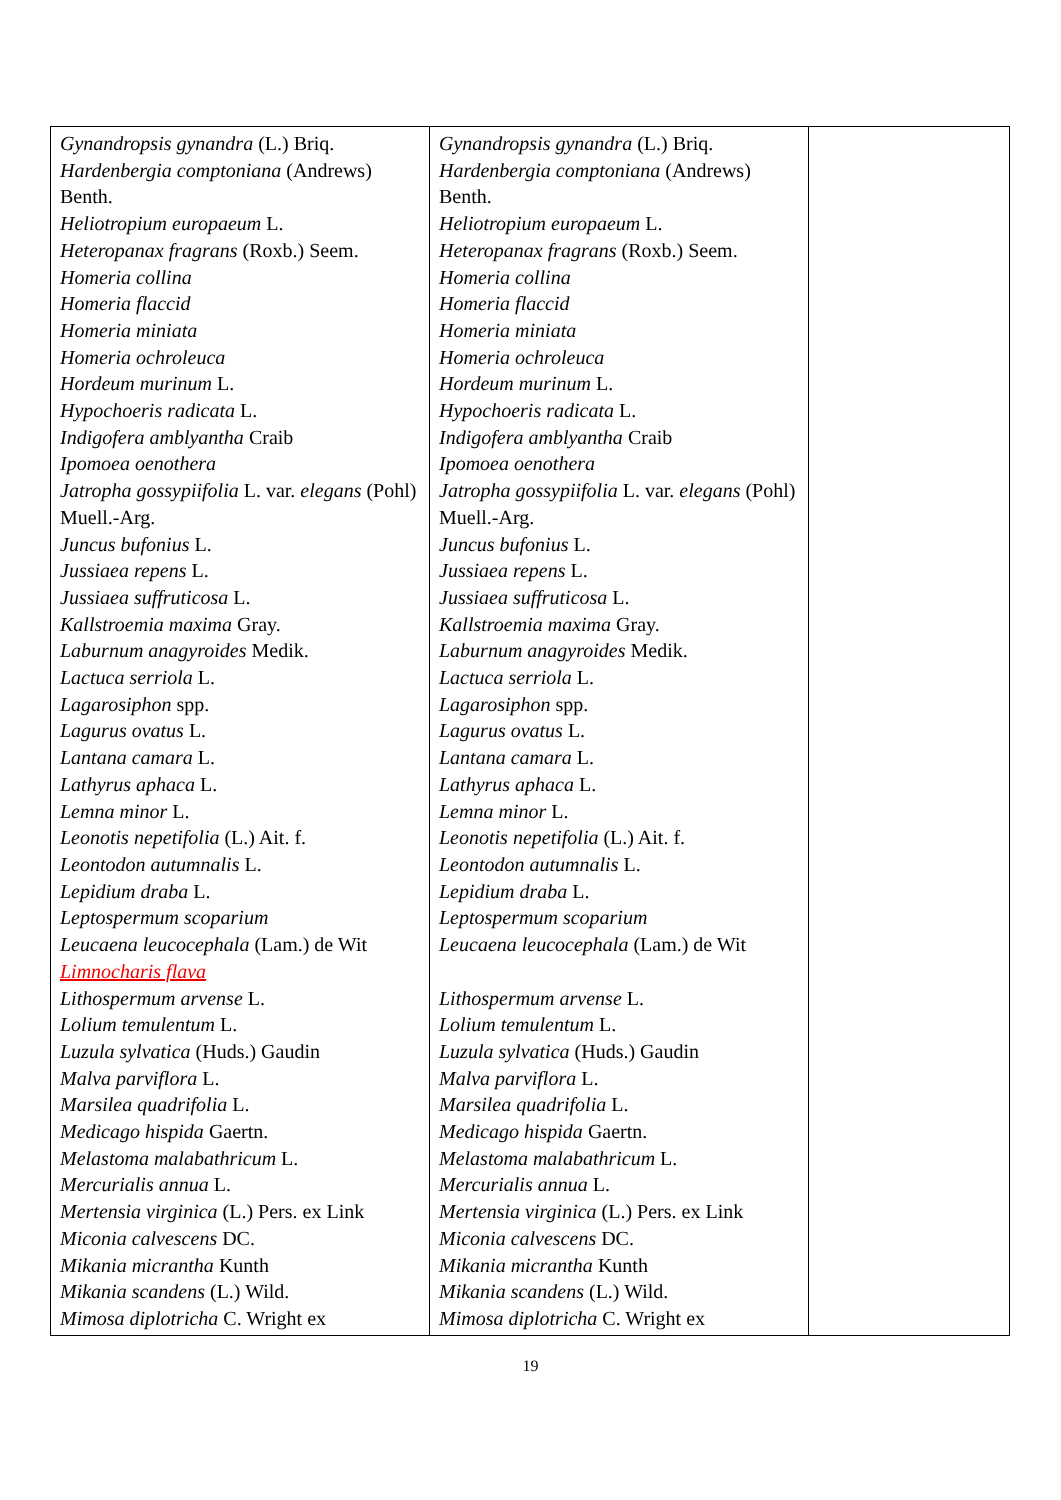| Gynandropsis gynandra (L.) Briq. Hardenbergia comptoniana (Andrews) Benth. Heliotropium europaeum L. Heteropanax fragrans (Roxb.) Seem. Homeria collina Homeria flaccid Homeria miniata Homeria ochroleuca Hordeum murinum L. Hypochoeris radicata L. Indigofera amblyantha Craib Ipomoea oenothera Jatropha gossypiifolia L. var. elegans (Pohl) Muell.-Arg. Juncus bufonius L. Jussiaea repens L. Jussiaea suffruticosa L. Kallstroemia maxima Gray. Laburnum anagyroides Medik. Lactuca serriola L. Lagarosiphon spp. Lagurus ovatus L. Lantana camara L. Lathyrus aphaca L. Lemna minor L. Leonotis nepetifolia (L.) Ait. f. Leontodon autumnalis L. Lepidium draba L. Leptospermum scoparium Leucaena leucocephala (Lam.) de Wit Limnocharis flava Lithospermum arvense L. Lolium temulentum L. Luzula sylvatica (Huds.) Gaudin Malva parviflora L. Marsilea quadrifolia L. Medicago hispida Gaertn. Melastoma malabathricum L. Mercurialis annua L. Mertensia virginica (L.) Pers. ex Link Miconia calvescens DC. Mikania micrantha Kunth Mikania scandens (L.) Wild. Mimosa diplotricha C. Wright ex | Gynandropsis gynandra (L.) Briq. Hardenbergia comptoniana (Andrews) Benth. Heliotropium europaeum L. Heteropanax fragrans (Roxb.) Seem. Homeria collina Homeria flaccid Homeria miniata Homeria ochroleuca Hordeum murinum L. Hypochoeris radicata L. Indigofera amblyantha Craib Ipomoea oenothera Jatropha gossypiifolia L. var. elegans (Pohl) Muell.-Arg. Juncus bufonius L. Jussiaea repens L. Jussiaea suffruticosa L. Kallstroemia maxima Gray. Laburnum anagyroides Medik. Lactuca serriola L. Lagarosiphon spp. Lagurus ovatus L. Lantana camara L. Lathyrus aphaca L. Lemna minor L. Leonotis nepetifolia (L.) Ait. f. Leontodon autumnalis L. Lepidium draba L. Leptospermum scoparium Leucaena leucocephala (Lam.) de Wit Lithospermum arvense L. Lolium temulentum L. Luzula sylvatica (Huds.) Gaudin Malva parviflora L. Marsilea quadrifolia L. Medicago hispida Gaertn. Melastoma malabathricum L. Mercurialis annua L. Mertensia virginica (L.) Pers. ex Link Miconia calvescens DC. Mikania micrantha Kunth Mikania scandens (L.) Wild. Mimosa diplotricha C. Wright ex | |
19